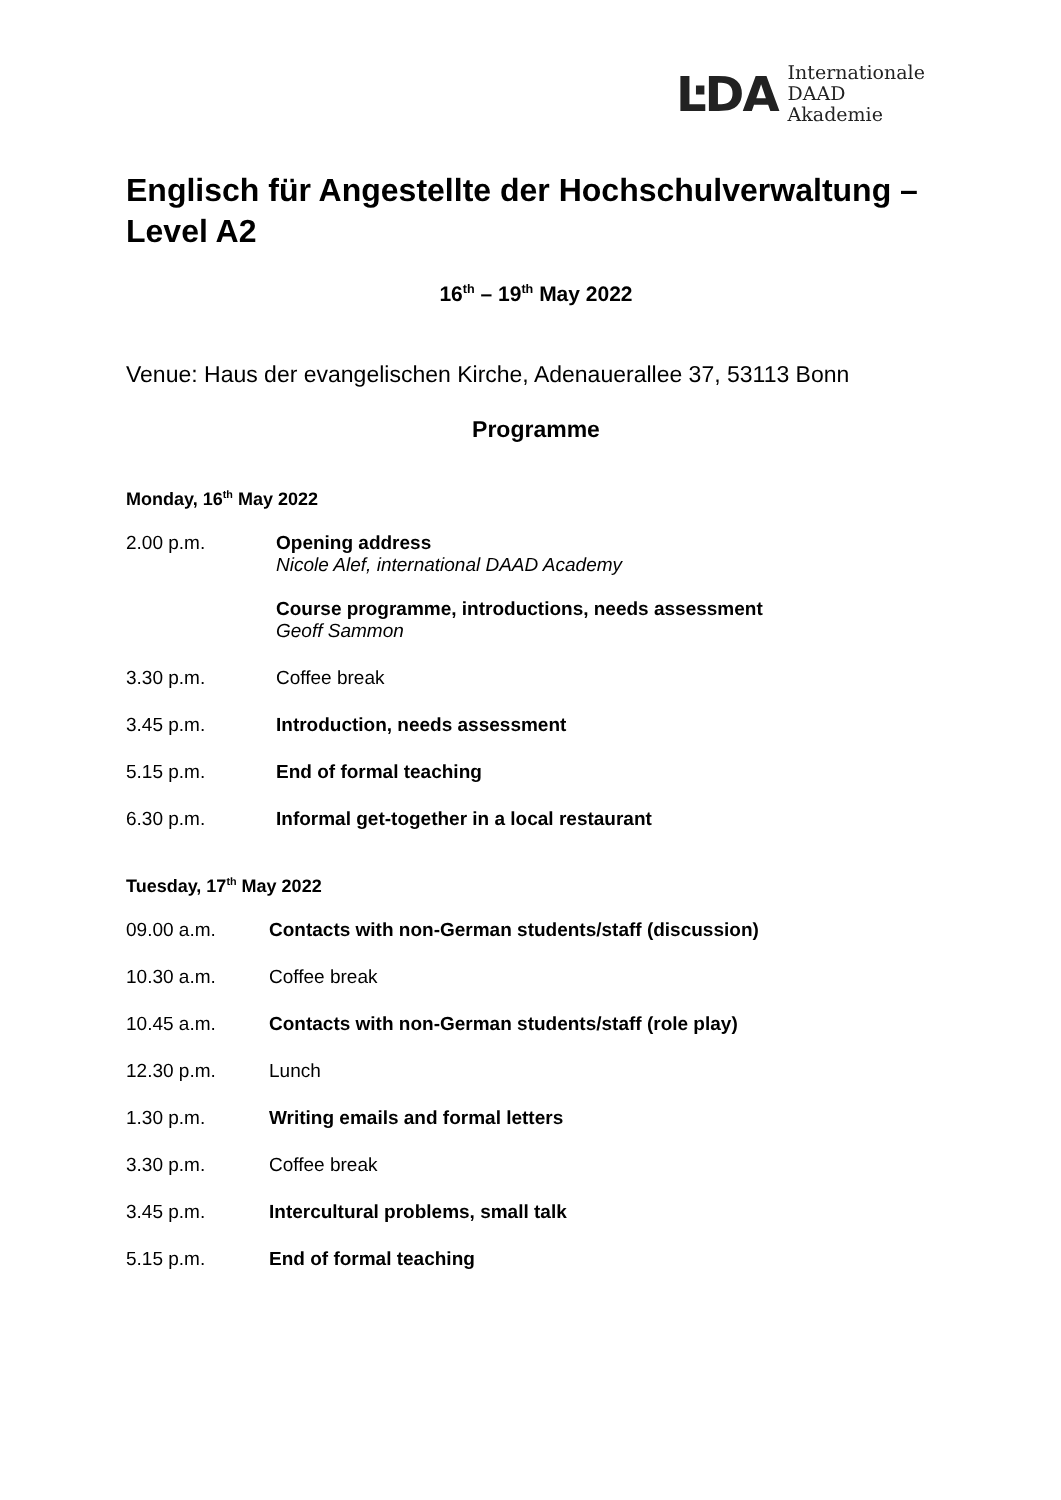ĿDA
Internationale
DAAD
Akademie
Englisch für Angestellte der Hochschulverwaltung – Level A2
16<sup>th</sup> – 19<sup>th</sup> May 2022
Venue: Haus der evangelischen Kirche, Adenauerallee 37, 53113 Bonn
Programme
Monday, 16<sup>th</sup> May 2022
2.00 p.m. Opening address
Nicole Alef, international DAAD Academy
Course programme, introductions, needs assessment
Geoff Sammon
3.30 p.m. Coffee break
3.45 p.m. Introduction, needs assessment
5.15 p.m. End of formal teaching
6.30 p.m. Informal get-together in a local restaurant
Tuesday, 17<sup>th</sup> May 2022
09.00 a.m. Contacts with non-German students/staff (discussion)
10.30 a.m. Coffee break
10.45 a.m. Contacts with non-German students/staff (role play)
12.30 p.m. Lunch
1.30 p.m. Writing emails and formal letters
3.30 p.m. Coffee break
3.45 p.m. Intercultural problems, small talk
5.15 p.m. End of formal teaching